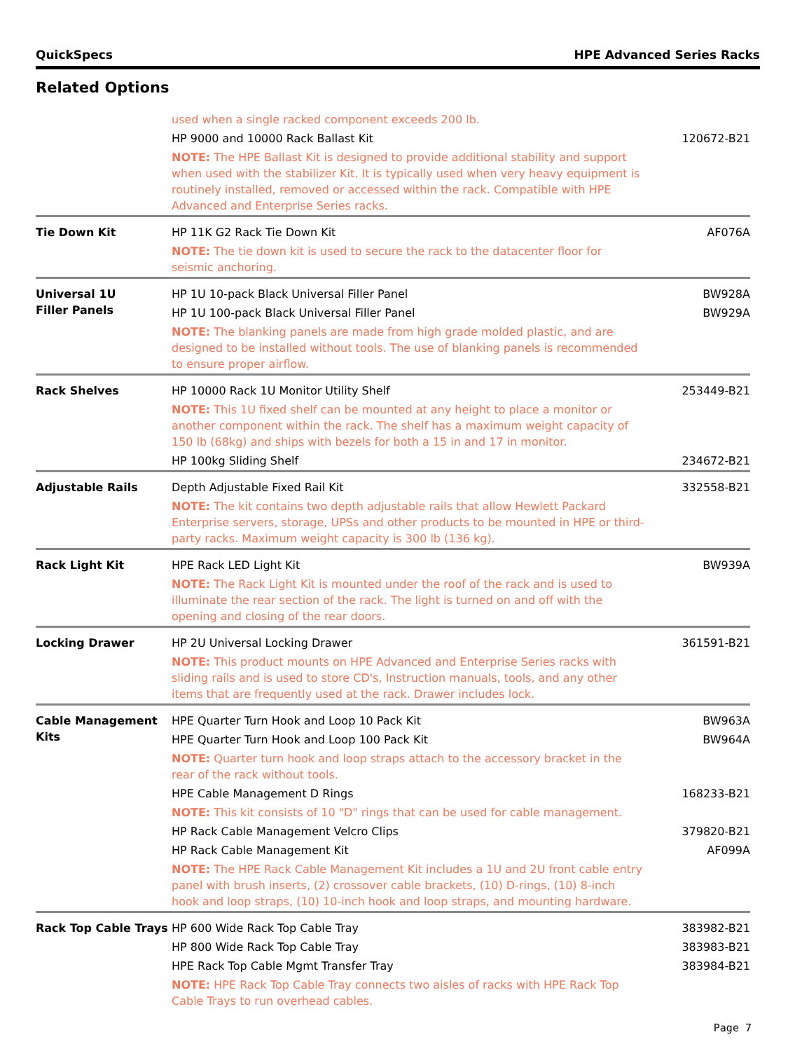QuickSpecs HPE Advanced Series Racks
Related Options
| | used when a single racked component exceeds 200 lb. | |
| | HP 9000 and 10000 Rack Ballast Kit | 120672-B21 |
| | NOTE: The HPE Ballast Kit is designed to provide additional stability and support when used with the stabilizer Kit. It is typically used when very heavy equipment is routinely installed, removed or accessed within the rack. Compatible with HPE Advanced and Enterprise Series racks. | |
| Tie Down Kit | HP 11K G2 Rack Tie Down Kit | AF076A |
| | NOTE: The tie down kit is used to secure the rack to the datacenter floor for seismic anchoring. | |
| Universal 1U Filler Panels | HP 1U 10-pack Black Universal Filler Panel | BW928A |
| | HP 1U 100-pack Black Universal Filler Panel | BW929A |
| | NOTE: The blanking panels are made from high grade molded plastic, and are designed to be installed without tools. The use of blanking panels is recommended to ensure proper airflow. | |
| Rack Shelves | HP 10000 Rack 1U Monitor Utility Shelf | 253449-B21 |
| | NOTE: This 1U fixed shelf can be mounted at any height to place a monitor or another component within the rack. The shelf has a maximum weight capacity of 150 lb (68kg) and ships with bezels for both a 15 in and 17 in monitor. | |
| | HP 100kg Sliding Shelf | 234672-B21 |
| Adjustable Rails | Depth Adjustable Fixed Rail Kit | 332558-B21 |
| | NOTE: The kit contains two depth adjustable rails that allow Hewlett Packard Enterprise servers, storage, UPSs and other products to be mounted in HPE or third-party racks. Maximum weight capacity is 300 lb (136 kg). | |
| Rack Light Kit | HPE Rack LED Light Kit | BW939A |
| | NOTE: The Rack Light Kit is mounted under the roof of the rack and is used to illuminate the rear section of the rack. The light is turned on and off with the opening and closing of the rear doors. | |
| Locking Drawer | HP 2U Universal Locking Drawer | 361591-B21 |
| | NOTE: This product mounts on HPE Advanced and Enterprise Series racks with sliding rails and is used to store CD's, Instruction manuals, tools, and any other items that are frequently used at the rack. Drawer includes lock. | |
| Cable Management Kits | HPE Quarter Turn Hook and Loop 10 Pack Kit | BW963A |
| | HPE Quarter Turn Hook and Loop 100 Pack Kit | BW964A |
| | NOTE: Quarter turn hook and loop straps attach to the accessory bracket in the rear of the rack without tools. | |
| | HPE Cable Management D Rings | 168233-B21 |
| | NOTE: This kit consists of 10 "D" rings that can be used for cable management. | |
| | HP Rack Cable Management Velcro Clips | 379820-B21 |
| | HP Rack Cable Management Kit | AF099A |
| | NOTE: The HPE Rack Cable Management Kit includes a 1U and 2U front cable entry panel with brush inserts, (2) crossover cable brackets, (10) D-rings, (10) 8-inch hook and loop straps, (10) 10-inch hook and loop straps, and mounting hardware. | |
| Rack Top Cable Trays | HP 600 Wide Rack Top Cable Tray | 383982-B21 |
| | HP 800 Wide Rack Top Cable Tray | 383983-B21 |
| | HPE Rack Top Cable Mgmt Transfer Tray | 383984-B21 |
| | NOTE: HPE Rack Top Cable Tray connects two aisles of racks with HPE Rack Top Cable Trays to run overhead cables. | |
Page 7